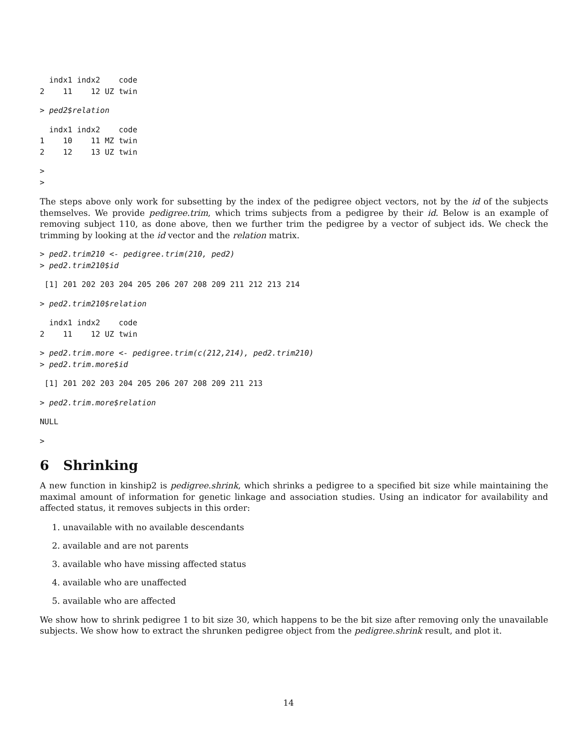indx1 indx2    code
2    11    12 UZ twin
> ped2$relation
  indx1 indx2    code
1    10    11 MZ twin
2    12    13 UZ twin
>
>
The steps above only work for subsetting by the index of the pedigree object vectors, not by the id of the subjects themselves. We provide pedigree.trim, which trims subjects from a pedigree by their id. Below is an example of removing subject 110, as done above, then we further trim the pedigree by a vector of subject ids. We check the trimming by looking at the id vector and the relation matrix.
> ped2.trim210 <- pedigree.trim(210, ped2)
> ped2.trim210$id
 [1] 201 202 203 204 205 206 207 208 209 211 212 213 214
> ped2.trim210$relation
  indx1 indx2    code
2    11    12 UZ twin
> ped2.trim.more <- pedigree.trim(c(212,214), ped2.trim210)
> ped2.trim.more$id
 [1] 201 202 203 204 205 206 207 208 209 211 213
> ped2.trim.more$relation
NULL
>
6 Shrinking
A new function in kinship2 is pedigree.shrink, which shrinks a pedigree to a specified bit size while maintaining the maximal amount of information for genetic linkage and association studies. Using an indicator for availability and affected status, it removes subjects in this order:
1. unavailable with no available descendants
2. available and are not parents
3. available who have missing affected status
4. available who are unaffected
5. available who are affected
We show how to shrink pedigree 1 to bit size 30, which happens to be the bit size after removing only the unavailable subjects. We show how to extract the shrunken pedigree object from the pedigree.shrink result, and plot it.
14